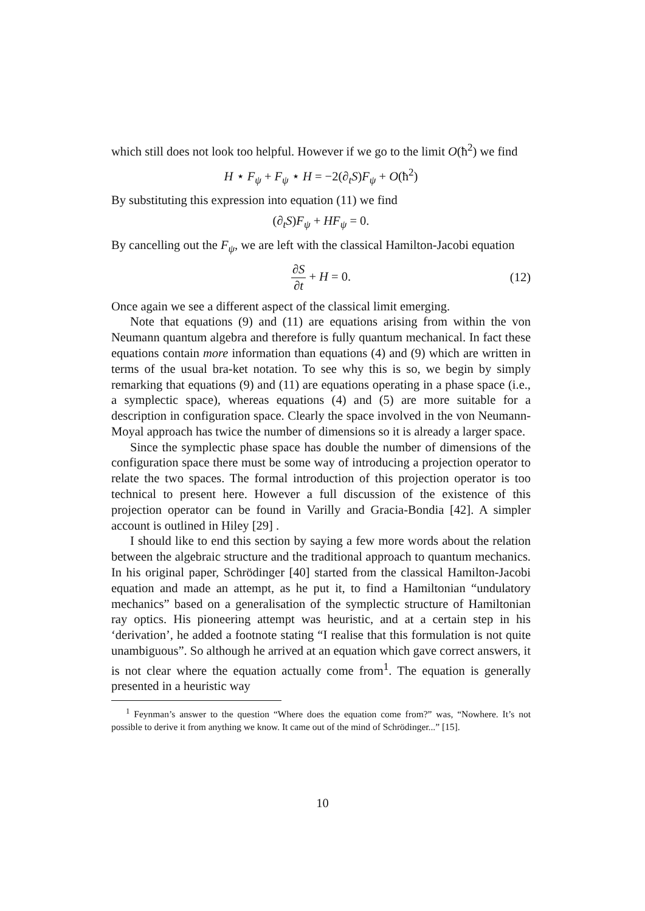which still does not look too helpful. However if we go to the limit O(ħ<sup>2</sup>) we find
H ⋆ F<sub>ψ</sub> + F<sub>ψ</sub> ⋆ H = −2(∂<sub>t</sub>S)F<sub>ψ</sub> + O(ħ<sup>2</sup>)
By substituting this expression into equation (11) we find
(∂<sub>t</sub>S)F<sub>ψ</sub> + HF<sub>ψ</sub> = 0.
By cancelling out the F<sub>ψ</sub>, we are left with the classical Hamilton-Jacobi equation
∂S ∂t + H = 0. (12)
Once again we see a different aspect of the classical limit emerging.
Note that equations (9) and (11) are equations arising from within the von Neumann quantum algebra and therefore is fully quantum mechanical. In fact these equations contain more information than equations (4) and (9) which are written in terms of the usual bra-ket notation. To see why this is so, we begin by simply remarking that equations (9) and (11) are equations operating in a phase space (i.e., a symplectic space), whereas equations (4) and (5) are more suitable for a description in configuration space. Clearly the space involved in the von Neumann-Moyal approach has twice the number of dimensions so it is already a larger space.
Since the symplectic phase space has double the number of dimensions of the configuration space there must be some way of introducing a projection operator to relate the two spaces. The formal introduction of this projection operator is too technical to present here. However a full discussion of the existence of this projection operator can be found in Varilly and Gracia-Bondia [42]. A simpler account is outlined in Hiley [29] .
I should like to end this section by saying a few more words about the relation between the algebraic structure and the traditional approach to quantum mechanics. In his original paper, Schrödinger [40] started from the classical Hamilton-Jacobi equation and made an attempt, as he put it, to find a Hamiltonian “undulatory mechanics” based on a generalisation of the symplectic structure of Hamiltonian ray optics. His pioneering attempt was heuristic, and at a certain step in his ‘derivation’, he added a footnote stating “I realise that this formulation is not quite unambiguous”. So although he arrived at an equation which gave correct answers, it is not clear where the equation actually come from<sup>1</sup>. The equation is generally presented in a heuristic way
<sup>1</sup> Feynman’s answer to the question “Where does the equation come from?” was, “Nowhere. It’s not possible to derive it from anything we know. It came out of the mind of Schrödinger...” [15].
10